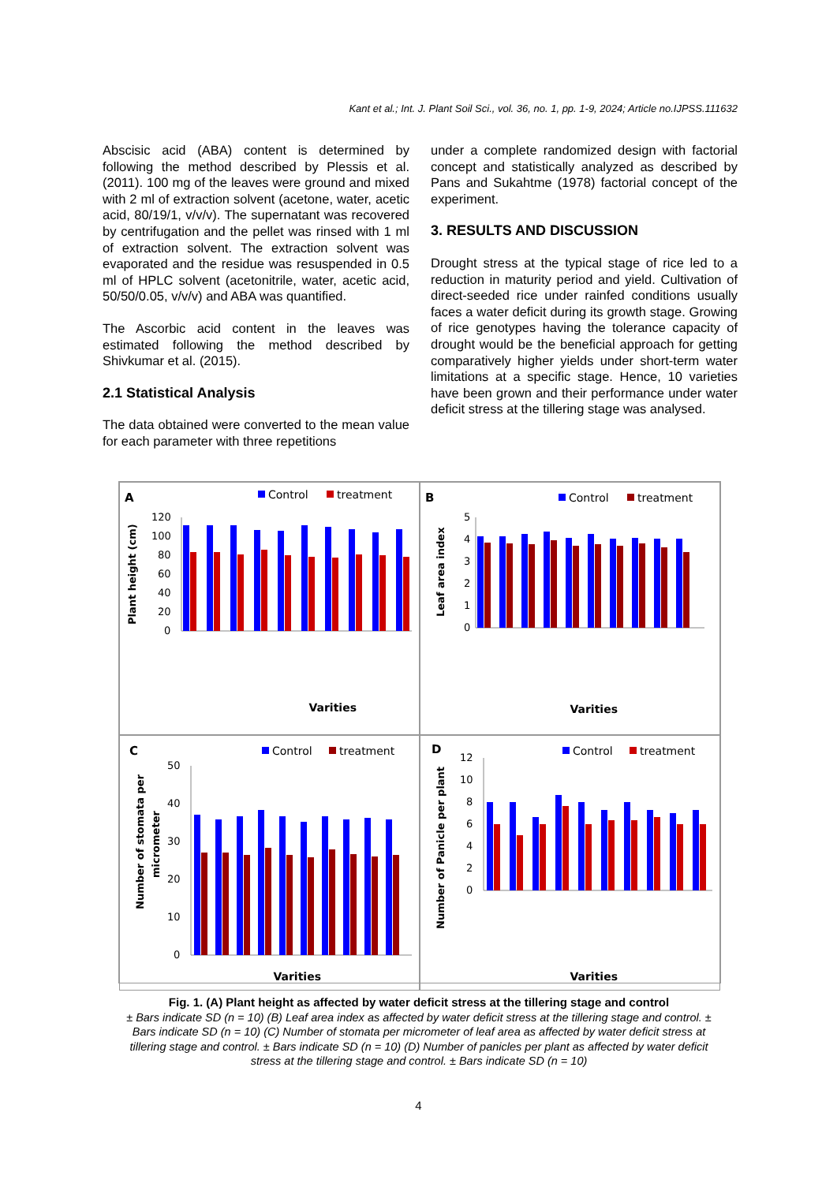Kant et al.; Int. J. Plant Soil Sci., vol. 36, no. 1, pp. 1-9, 2024; Article no.IJPSS.111632
Abscisic acid (ABA) content is determined by following the method described by Plessis et al. (2011). 100 mg of the leaves were ground and mixed with 2 ml of extraction solvent (acetone, water, acetic acid, 80/19/1, v/v/v). The supernatant was recovered by centrifugation and the pellet was rinsed with 1 ml of extraction solvent. The extraction solvent was evaporated and the residue was resuspended in 0.5 ml of HPLC solvent (acetonitrile, water, acetic acid, 50/50/0.05, v/v/v) and ABA was quantified.
The Ascorbic acid content in the leaves was estimated following the method described by Shivkumar et al. (2015).
2.1 Statistical Analysis
The data obtained were converted to the mean value for each parameter with three repetitions
under a complete randomized design with factorial concept and statistically analyzed as described by Pans and Sukahtme (1978) factorial concept of the experiment.
3. RESULTS AND DISCUSSION
Drought stress at the typical stage of rice led to a reduction in maturity period and yield. Cultivation of direct-seeded rice under rainfed conditions usually faces a water deficit during its growth stage. Growing of rice genotypes having the tolerance capacity of drought would be the beneficial approach for getting comparatively higher yields under short-term water limitations at a specific stage. Hence, 10 varieties have been grown and their performance under water deficit stress at the tillering stage was analysed.
A
Control
treatment
Plant height (cm)
120
100
80
60
40
20
0
Varities
B
Control
treatment
Leaf area index
5
4
3
2
1
0
Varities
C
Control
treatment
Number of stomata per
micrometer
50
40
30
20
10
0
Varities
D
Control
treatment
Number of Panicle per plant
12
10
8
6
4
2
0
Varities
Fig. 1. (A) Plant height as affected by water deficit stress at the tillering stage and control
± Bars indicate SD (n = 10) (B) Leaf area index as affected by water deficit stress at the tillering stage and control. ± Bars indicate SD (n = 10) (C) Number of stomata per micrometer of leaf area as affected by water deficit stress at tillering stage and control. ± Bars indicate SD (n = 10) (D) Number of panicles per plant as affected by water deficit stress at the tillering stage and control. ± Bars indicate SD (n = 10)
4